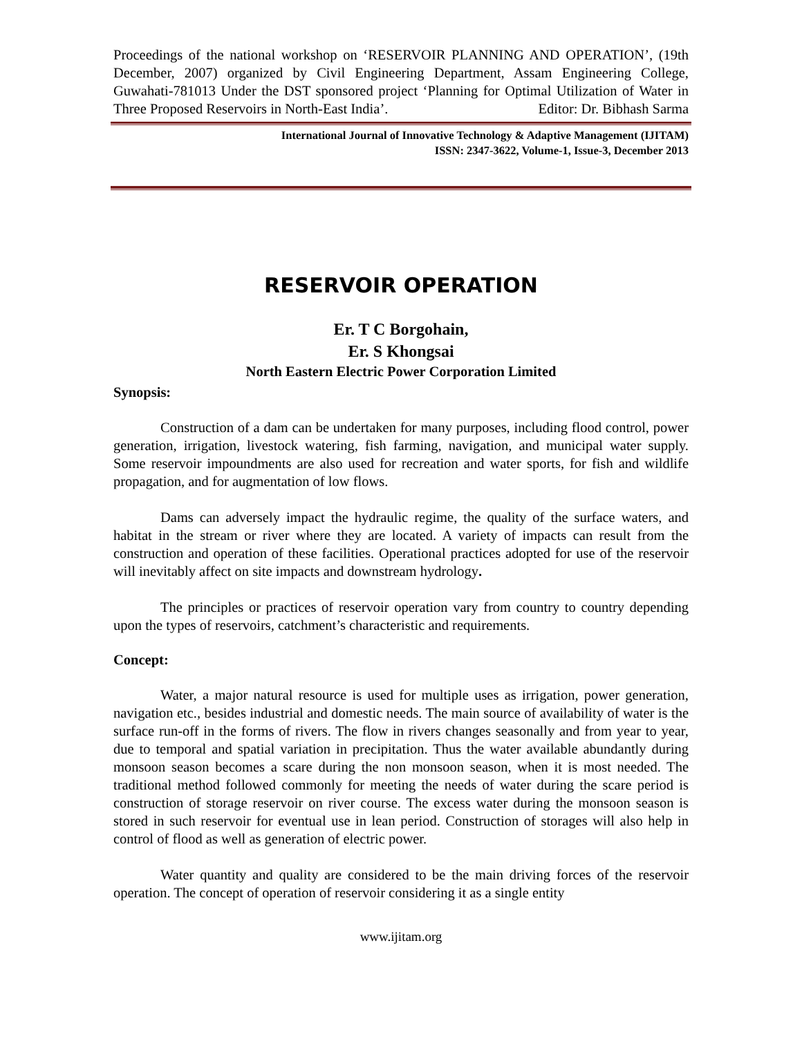Proceedings of the national workshop on ‘RESERVOIR PLANNING AND OPERATION’, (19th December, 2007) organized by Civil Engineering Department, Assam Engineering College, Guwahati-781013 Under the DST sponsored project ‘Planning for Optimal Utilization of Water in Three Proposed Reservoirs in North-East India’. Editor: Dr. Bibhash Sarma
International Journal of Innovative Technology & Adaptive Management (IJITAM)
ISSN: 2347-3622, Volume-1, Issue-3, December 2013
RESERVOIR OPERATION
Er. T C Borgohain,
Er. S Khongsai
North Eastern Electric Power Corporation Limited
Synopsis:
Construction of a dam can be undertaken for many purposes, including flood control, power generation, irrigation, livestock watering, fish farming, navigation, and municipal water supply. Some reservoir impoundments are also used for recreation and water sports, for fish and wildlife propagation, and for augmentation of low flows.
Dams can adversely impact the hydraulic regime, the quality of the surface waters, and habitat in the stream or river where they are located. A variety of impacts can result from the construction and operation of these facilities. Operational practices adopted for use of the reservoir will inevitably affect on site impacts and downstream hydrology.
The principles or practices of reservoir operation vary from country to country depending upon the types of reservoirs, catchment’s characteristic and requirements.
Concept:
Water, a major natural resource is used for multiple uses as irrigation, power generation, navigation etc., besides industrial and domestic needs. The main source of availability of water is the surface run-off in the forms of rivers. The flow in rivers changes seasonally and from year to year, due to temporal and spatial variation in precipitation. Thus the water available abundantly during monsoon season becomes a scare during the non monsoon season, when it is most needed. The traditional method followed commonly for meeting the needs of water during the scare period is construction of storage reservoir on river course. The excess water during the monsoon season is stored in such reservoir for eventual use in lean period. Construction of storages will also help in control of flood as well as generation of electric power.
Water quantity and quality are considered to be the main driving forces of the reservoir operation. The concept of operation of reservoir considering it as a single entity
www.ijitam.org